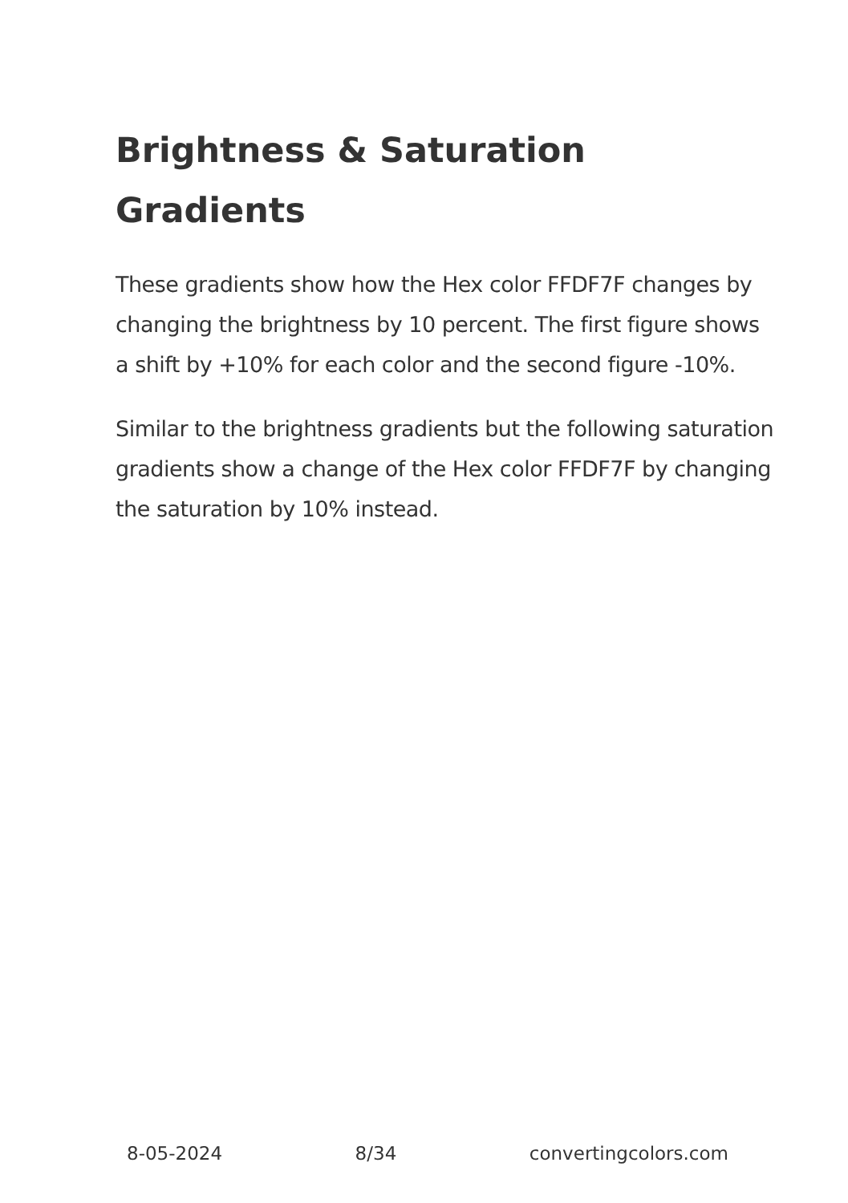Brightness & Saturation Gradients
These gradients show how the Hex color FFDF7F changes by changing the brightness by 10 percent. The first figure shows a shift by +10% for each color and the second figure -10%.
Similar to the brightness gradients but the following saturation gradients show a change of the Hex color FFDF7F by changing the saturation by 10% instead.
8-05-2024 8/34 convertingcolors.com